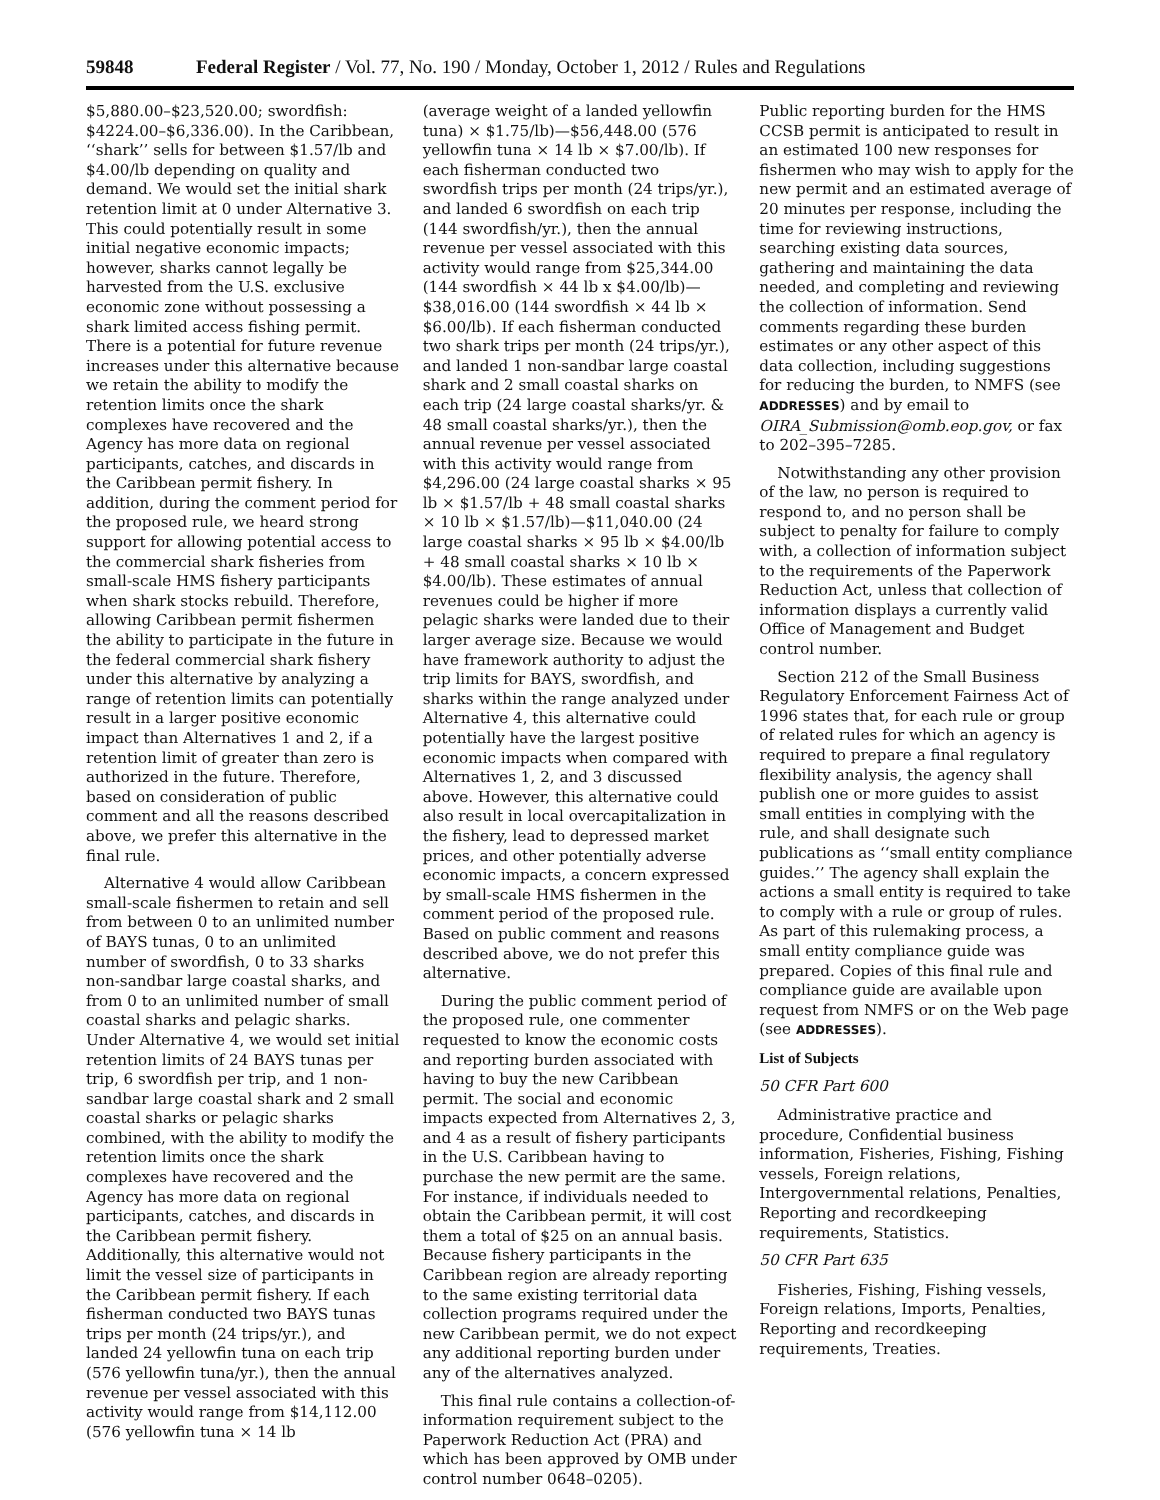59848 Federal Register / Vol. 77, No. 190 / Monday, October 1, 2012 / Rules and Regulations
$5,880.00–$23,520.00; swordfish: $4224.00–$6,336.00). In the Caribbean, ‘‘shark’’ sells for between $1.57/lb and $4.00/lb depending on quality and demand. We would set the initial shark retention limit at 0 under Alternative 3. This could potentially result in some initial negative economic impacts; however, sharks cannot legally be harvested from the U.S. exclusive economic zone without possessing a shark limited access fishing permit. There is a potential for future revenue increases under this alternative because we retain the ability to modify the retention limits once the shark complexes have recovered and the Agency has more data on regional participants, catches, and discards in the Caribbean permit fishery. In addition, during the comment period for the proposed rule, we heard strong support for allowing potential access to the commercial shark fisheries from small-scale HMS fishery participants when shark stocks rebuild. Therefore, allowing Caribbean permit fishermen the ability to participate in the future in the federal commercial shark fishery under this alternative by analyzing a range of retention limits can potentially result in a larger positive economic impact than Alternatives 1 and 2, if a retention limit of greater than zero is authorized in the future. Therefore, based on consideration of public comment and all the reasons described above, we prefer this alternative in the final rule.
Alternative 4 would allow Caribbean small-scale fishermen to retain and sell from between 0 to an unlimited number of BAYS tunas, 0 to an unlimited number of swordfish, 0 to 33 sharks non-sandbar large coastal sharks, and from 0 to an unlimited number of small coastal sharks and pelagic sharks. Under Alternative 4, we would set initial retention limits of 24 BAYS tunas per trip, 6 swordfish per trip, and 1 non-sandbar large coastal shark and 2 small coastal sharks or pelagic sharks combined, with the ability to modify the retention limits once the shark complexes have recovered and the Agency has more data on regional participants, catches, and discards in the Caribbean permit fishery. Additionally, this alternative would not limit the vessel size of participants in the Caribbean permit fishery. If each fisherman conducted two BAYS tunas trips per month (24 trips/yr.), and landed 24 yellowfin tuna on each trip (576 yellowfin tuna/yr.), then the annual revenue per vessel associated with this activity would range from $14,112.00 (576 yellowfin tuna × 14 lb
(average weight of a landed yellowfin tuna) × $1.75/lb)—$56,448.00 (576 yellowfin tuna × 14 lb × $7.00/lb). If each fisherman conducted two swordfish trips per month (24 trips/yr.), and landed 6 swordfish on each trip (144 swordfish/yr.), then the annual revenue per vessel associated with this activity would range from $25,344.00 (144 swordfish × 44 lb x $4.00/lb)—$38,016.00 (144 swordfish × 44 lb × $6.00/lb). If each fisherman conducted two shark trips per month (24 trips/yr.), and landed 1 non-sandbar large coastal shark and 2 small coastal sharks on each trip (24 large coastal sharks/yr. & 48 small coastal sharks/yr.), then the annual revenue per vessel associated with this activity would range from $4,296.00 (24 large coastal sharks × 95 lb × $1.57/lb + 48 small coastal sharks × 10 lb × $1.57/lb)—$11,040.00 (24 large coastal sharks × 95 lb × $4.00/lb + 48 small coastal sharks × 10 lb × $4.00/lb). These estimates of annual revenues could be higher if more pelagic sharks were landed due to their larger average size. Because we would have framework authority to adjust the trip limits for BAYS, swordfish, and sharks within the range analyzed under Alternative 4, this alternative could potentially have the largest positive economic impacts when compared with Alternatives 1, 2, and 3 discussed above. However, this alternative could also result in local overcapitalization in the fishery, lead to depressed market prices, and other potentially adverse economic impacts, a concern expressed by small-scale HMS fishermen in the comment period of the proposed rule. Based on public comment and reasons described above, we do not prefer this alternative.
During the public comment period of the proposed rule, one commenter requested to know the economic costs and reporting burden associated with having to buy the new Caribbean permit. The social and economic impacts expected from Alternatives 2, 3, and 4 as a result of fishery participants in the U.S. Caribbean having to purchase the new permit are the same. For instance, if individuals needed to obtain the Caribbean permit, it will cost them a total of $25 on an annual basis. Because fishery participants in the Caribbean region are already reporting to the same existing territorial data collection programs required under the new Caribbean permit, we do not expect any additional reporting burden under any of the alternatives analyzed.
This final rule contains a collection-of-information requirement subject to the Paperwork Reduction Act (PRA) and which has been approved by OMB under control number 0648–0205).
Public reporting burden for the HMS CCSB permit is anticipated to result in an estimated 100 new responses for fishermen who may wish to apply for the new permit and an estimated average of 20 minutes per response, including the time for reviewing instructions, searching existing data sources, gathering and maintaining the data needed, and completing and reviewing the collection of information. Send comments regarding these burden estimates or any other aspect of this data collection, including suggestions for reducing the burden, to NMFS (see ADDRESSES) and by email to OIRA_Submission@omb.eop.gov, or fax to 202–395–7285.
Notwithstanding any other provision of the law, no person is required to respond to, and no person shall be subject to penalty for failure to comply with, a collection of information subject to the requirements of the Paperwork Reduction Act, unless that collection of information displays a currently valid Office of Management and Budget control number.
Section 212 of the Small Business Regulatory Enforcement Fairness Act of 1996 states that, for each rule or group of related rules for which an agency is required to prepare a final regulatory flexibility analysis, the agency shall publish one or more guides to assist small entities in complying with the rule, and shall designate such publications as ‘‘small entity compliance guides.’’ The agency shall explain the actions a small entity is required to take to comply with a rule or group of rules. As part of this rulemaking process, a small entity compliance guide was prepared. Copies of this final rule and compliance guide are available upon request from NMFS or on the Web page (see ADDRESSES).
List of Subjects
50 CFR Part 600
Administrative practice and procedure, Confidential business information, Fisheries, Fishing, Fishing vessels, Foreign relations, Intergovernmental relations, Penalties, Reporting and recordkeeping requirements, Statistics.
50 CFR Part 635
Fisheries, Fishing, Fishing vessels, Foreign relations, Imports, Penalties, Reporting and recordkeeping requirements, Treaties.